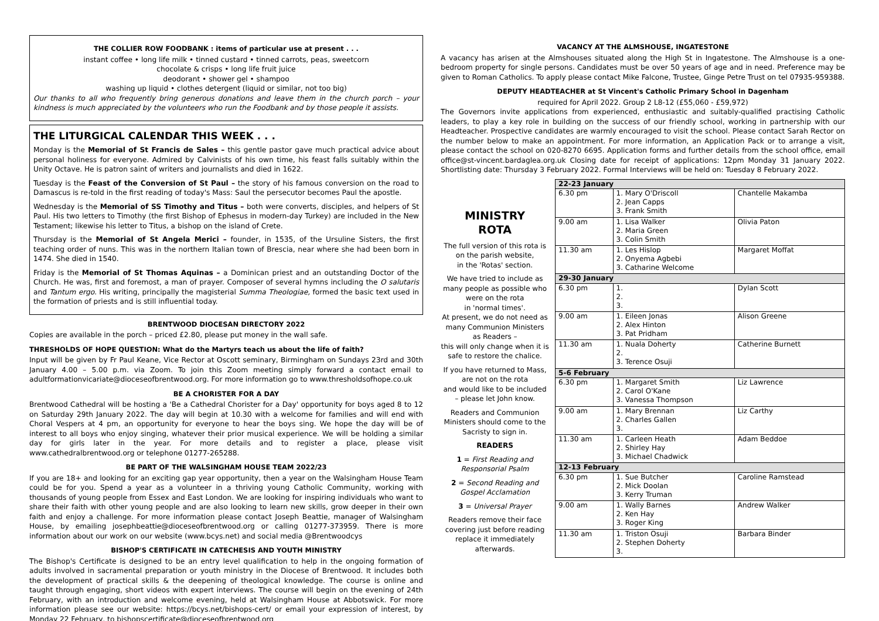THE COLLIER ROW FOODBANK : items of particular use at present . . .
instant coffee • long life milk • tinned custard • tinned carrots, peas, sweetcorn
chocolate & crisps • long life fruit juice
deodorant • shower gel • shampoo
washing up liquid • clothes detergent (liquid or similar, not too big)
Our thanks to all who frequently bring generous donations and leave them in the church porch – your kindness is much appreciated by the volunteers who run the Foodbank and by those people it assists.
THE LITURGICAL CALENDAR THIS WEEK . . .
Monday is the Memorial of St Francis de Sales – this gentle pastor gave much practical advice about personal holiness for everyone. Admired by Calvinists of his own time, his feast falls suitably within the Unity Octave. He is patron saint of writers and journalists and died in 1622.
Tuesday is the Feast of the Conversion of St Paul – the story of his famous conversion on the road to Damascus is re-told in the first reading of today's Mass: Saul the persecutor becomes Paul the apostle.
Wednesday is the Memorial of SS Timothy and Titus – both were converts, disciples, and helpers of St Paul. His two letters to Timothy (the first Bishop of Ephesus in modern-day Turkey) are included in the New Testament; likewise his letter to Titus, a bishop on the island of Crete.
Thursday is the Memorial of St Angela Merici – founder, in 1535, of the Ursuline Sisters, the first teaching order of nuns. This was in the northern Italian town of Brescia, near where she had been born in 1474. She died in 1540.
Friday is the Memorial of St Thomas Aquinas – a Dominican priest and an outstanding Doctor of the Church. He was, first and foremost, a man of prayer. Composer of several hymns including the O salutaris and Tantum ergo. His writing, principally the magisterial Summa Theologiae, formed the basic text used in the formation of priests and is still influential today.
BRENTWOOD DIOCESAN DIRECTORY 2022
Copies are available in the porch – priced £2.80, please put money in the wall safe.
THRESHOLDS OF HOPE QUESTION: What do the Martyrs teach us about the life of faith?
Input will be given by Fr Paul Keane, Vice Rector at Oscott seminary, Birmingham on Sundays 23rd and 30th January 4.00 – 5.00 p.m. via Zoom. To join this Zoom meeting simply forward a contact email to adultformationvicariate@dioceseofbrentwood.org. For more information go to www.thresholdsofhope.co.uk
BE A CHORISTER FOR A DAY
Brentwood Cathedral will be hosting a 'Be a Cathedral Chorister for a Day' opportunity for boys aged 8 to 12 on Saturday 29th January 2022. The day will begin at 10.30 with a welcome for families and will end with Choral Vespers at 4 pm, an opportunity for everyone to hear the boys sing. We hope the day will be of interest to all boys who enjoy singing, whatever their prior musical experience. We will be holding a similar day for girls later in the year. For more details and to register a place, please visit www.cathedralbrentwood.org or telephone 01277-265288.
BE PART OF THE WALSINGHAM HOUSE TEAM 2022/23
If you are 18+ and looking for an exciting gap year opportunity, then a year on the Walsingham House Team could be for you. Spend a year as a volunteer in a thriving young Catholic Community, working with thousands of young people from Essex and East London. We are looking for inspiring individuals who want to share their faith with other young people and are also looking to learn new skills, grow deeper in their own faith and enjoy a challenge. For more information please contact Joseph Beattie, manager of Walsingham House, by emailing josephbeattie@dioceseofbrentwood.org or calling 01277-373959. There is more information about our work on our website (www.bcys.net) and social media @Brentwoodcys
BISHOP'S CERTIFICATE IN CATECHESIS AND YOUTH MINISTRY
The Bishop's Certificate is designed to be an entry level qualification to help in the ongoing formation of adults involved in sacramental preparation or youth ministry in the Diocese of Brentwood. It includes both the development of practical skills & the deepening of theological knowledge. The course is online and taught through engaging, short videos with expert interviews. The course will begin on the evening of 24th February, with an introduction and welcome evening, held at Walsingham House at Abbotswick. For more information please see our website: https://bcys.net/bishops-cert/ or email your expression of interest, by Monday 22 February, to bishopscertificate@dioceseofbrentwood.org
VACANCY AT THE ALMSHOUSE, INGATESTONE
A vacancy has arisen at the Almshouses situated along the High St in Ingatestone. The Almshouse is a one-bedroom property for single persons. Candidates must be over 50 years of age and in need. Preference may be given to Roman Catholics. To apply please contact Mike Falcone, Trustee, Ginge Petre Trust on tel 07935-959388.
DEPUTY HEADTEACHER at St Vincent's Catholic Primary School in Dagenham
required for April 2022. Group 2 L8-12 (£55,060 - £59,972)
The Governors invite applications from experienced, enthusiastic and suitably-qualified practising Catholic leaders, to play a key role in building on the success of our friendly school, working in partnership with our Headteacher. Prospective candidates are warmly encouraged to visit the school. Please contact Sarah Rector on the number below to make an appointment. For more information, an Application Pack or to arrange a visit, please contact the school on 020-8270 6695. Application forms and further details from the school office, email office@st-vincent.bardaglea.org.uk Closing date for receipt of applications: 12pm Monday 31 January 2022. Shortlisting date: Thursday 3 February 2022. Formal Interviews will be held on: Tuesday 8 February 2022.
MINISTRY
ROTA
The full version of this rota is on the parish website,
in the 'Rotas' section.
We have tried to include as many people as possible who were on the rota
in 'normal times'.
At present, we do not need as many Communion Ministers as Readers –
this will only change when it is safe to restore the chalice.
If you have returned to Mass, are not on the rota
and would like to be included – please let John know.
Readers and Communion Ministers should come to the Sacristy to sign in.
READERS
1 = First Reading and Responsorial Psalm
2 = Second Reading and Gospel Acclamation
3 = Universal Prayer
Readers remove their face covering just before reading replace it immediately afterwards.
| 22-23 January | | |
| --- | --- | --- |
| 6.30 pm | 1. Mary O'Driscoll 2. Jean Capps 3. Frank Smith | Chantelle Makamba |
| 9.00 am | 1. Lisa Walker 2. Maria Green 3. Colin Smith | Olivia Paton |
| 11.30 am | 1. Les Hislop 2. Onyema Agbebi 3. Catharine Welcome | Margaret Moffat |
| 29-30 January | | |
| 6.30 pm | 1. 2. 3. | Dylan Scott |
| 9.00 am | 1. Eileen Jonas 2. Alex Hinton 3. Pat Pridham | Alison Greene |
| 11.30 am | 1. Nuala Doherty 2. 3. Terence Osuji | Catherine Burnett |
| 5-6 February | | |
| 6.30 pm | 1. Margaret Smith 2. Carol O'Kane 3. Vanessa Thompson | Liz Lawrence |
| 9.00 am | 1. Mary Brennan 2. Charles Gallen 3. | Liz Carthy |
| 11.30 am | 1. Carleen Heath 2. Shirley Hay 3. Michael Chadwick | Adam Beddoe |
| 12-13 February | | |
| 6.30 pm | 1. Sue Butcher 2. Mick Doolan 3. Kerry Truman | Caroline Ramstead |
| 9.00 am | 1. Wally Barnes 2. Ken Hay 3. Roger King | Andrew Walker |
| 11.30 am | 1. Triston Osuji 2. Stephen Doherty 3. | Barbara Binder |